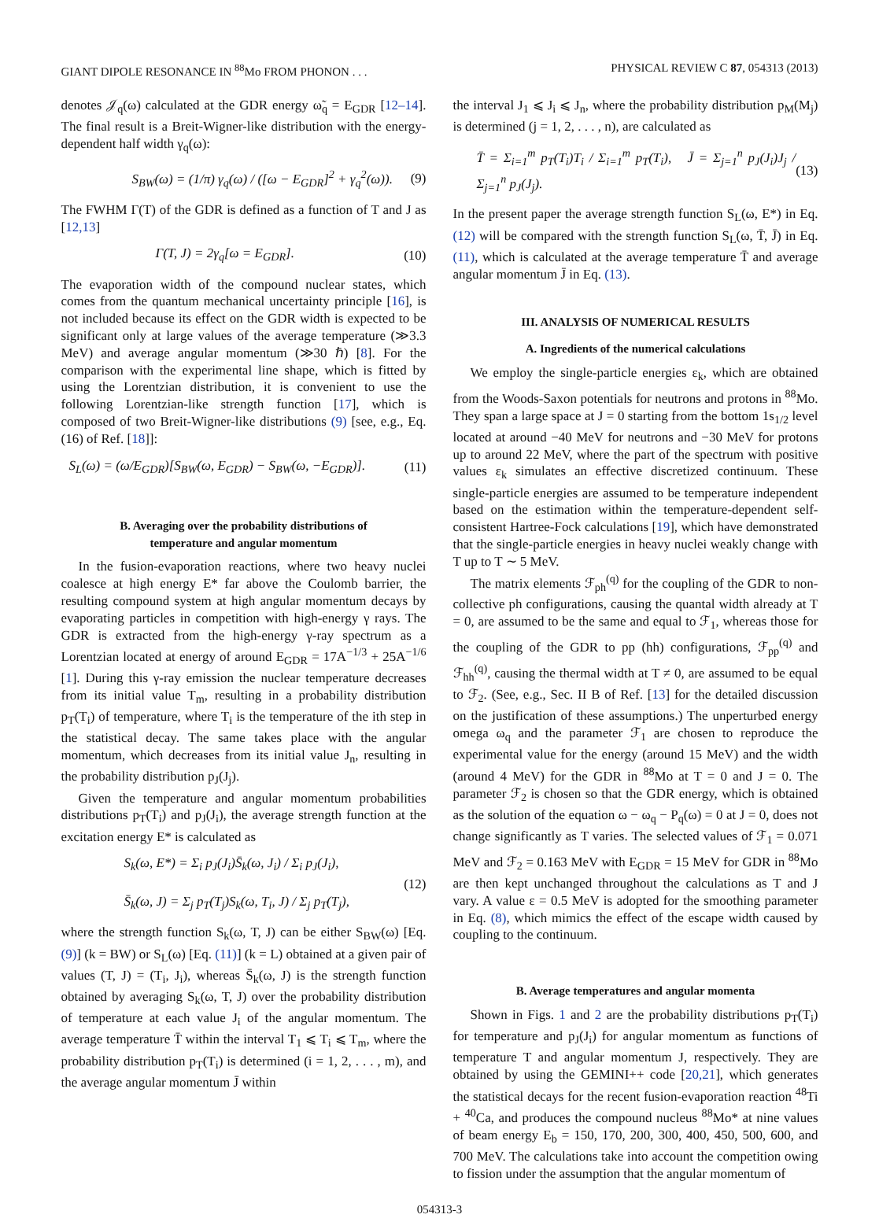GIANT DIPOLE RESONANCE IN <sup>88</sup>Mo FROM PHONON . . . PHYSICAL REVIEW C 87, 054313 (2013)
denotes 𝒥<sub>q</sub>(ω) calculated at the GDR energy ω̃<sub>q</sub> = E<sub>GDR</sub> [12–14]. The final result is a Breit-Wigner-like distribution with the energy-dependent half width γ<sub>q</sub>(ω):
S<sub>BW</sub>(ω) = (1/π) γ<sub>q</sub>(ω) / ([ω − E<sub>GDR</sub>]<sup>2</sup> + γ<sub>q</sub><sup>2</sup>(ω)). (9)
The FWHM Γ(T) of the GDR is defined as a function of T and J as [12,13]
Γ(T, J) = 2γ<sub>q</sub>[ω = E<sub>GDR</sub>]. (10)
The evaporation width of the compound nuclear states, which comes from the quantum mechanical uncertainty principle [16], is not included because its effect on the GDR width is expected to be significant only at large values of the average temperature (≫3.3 MeV) and average angular momentum (≫30 ℏ) [8]. For the comparison with the experimental line shape, which is fitted by using the Lorentzian distribution, it is convenient to use the following Lorentzian-like strength function [17], which is composed of two Breit-Wigner-like distributions (9) [see, e.g., Eq. (16) of Ref. [18]]:
S<sub>L</sub>(ω) = (ω/E<sub>GDR</sub>)[S<sub>BW</sub>(ω, E<sub>GDR</sub>) − S<sub>BW</sub>(ω, −E<sub>GDR</sub>)]. (11)
B. Averaging over the probability distributions of
temperature and angular momentum
In the fusion-evaporation reactions, where two heavy nuclei coalesce at high energy E* far above the Coulomb barrier, the resulting compound system at high angular momentum decays by evaporating particles in competition with high-energy γ rays. The GDR is extracted from the high-energy γ-ray spectrum as a Lorentzian located at energy of around E<sub>GDR</sub> = 17A<sup>−1/3</sup> + 25A<sup>−1/6</sup> [1]. During this γ-ray emission the nuclear temperature decreases from its initial value T<sub>m</sub>, resulting in a probability distribution p<sub>T</sub>(T<sub>i</sub>) of temperature, where T<sub>i</sub> is the temperature of the ith step in the statistical decay. The same takes place with the angular momentum, which decreases from its initial value J<sub>n</sub>, resulting in the probability distribution p<sub>J</sub>(J<sub>j</sub>).
Given the temperature and angular momentum probabilities distributions p<sub>T</sub>(T<sub>i</sub>) and p<sub>J</sub>(J<sub>i</sub>), the average strength function at the excitation energy E* is calculated as
S<sub>k</sub>(ω, E*) = Σ<sub>i</sub> p<sub>J</sub>(J<sub>i</sub>)S̄<sub>k</sub>(ω, J<sub>i</sub>) / Σ<sub>i</sub> p<sub>J</sub>(J<sub>i</sub>),
S̄<sub>k</sub>(ω, J) = Σ<sub>j</sub> p<sub>T</sub>(T<sub>j</sub>)S<sub>k</sub>(ω, T<sub>i</sub>, J) / Σ<sub>j</sub> p<sub>T</sub>(T<sub>j</sub>), (12)
where the strength function S<sub>k</sub>(ω, T, J) can be either S<sub>BW</sub>(ω) [Eq. (9)] (k = BW) or S<sub>L</sub>(ω) [Eq. (11)] (k = L) obtained at a given pair of values (T, J) = (T<sub>i</sub>, J<sub>i</sub>), whereas S̄<sub>k</sub>(ω, J) is the strength function obtained by averaging S<sub>k</sub>(ω, T, J) over the probability distribution of temperature at each value J<sub>i</sub> of the angular momentum. The average temperature T̄ within the interval T<sub>1</sub> ⩽ T<sub>i</sub> ⩽ T<sub>m</sub>, where the probability distribution p<sub>T</sub>(T<sub>i</sub>) is determined (i = 1, 2, . . . , m), and the average angular momentum J̄ within
the interval J<sub>1</sub> ⩽ J<sub>i</sub> ⩽ J<sub>n</sub>, where the probability distribution p<sub>M</sub>(M<sub>j</sub>) is determined (j = 1, 2, . . . , n), are calculated as
T̄ = Σ<sub>i=1</sub><sup>m</sup> p<sub>T</sub>(T<sub>i</sub>)T<sub>i</sub> / Σ<sub>i=1</sub><sup>m</sup> p<sub>T</sub>(T<sub>i</sub>), J̄ = Σ<sub>j=1</sub><sup>n</sup> p<sub>J</sub>(J<sub>i</sub>)J<sub>j</sub> / Σ<sub>j=1</sub><sup>n</sup> p<sub>J</sub>(J<sub>j</sub>). (13)
In the present paper the average strength function S<sub>L</sub>(ω, E*) in Eq. (12) will be compared with the strength function S<sub>L</sub>(ω, T̄, J̄) in Eq. (11), which is calculated at the average temperature T̄ and average angular momentum J̄ in Eq. (13).
III. ANALYSIS OF NUMERICAL RESULTS
A. Ingredients of the numerical calculations
We employ the single-particle energies ε<sub>k</sub>, which are obtained from the Woods-Saxon potentials for neutrons and protons in <sup>88</sup>Mo. They span a large space at J = 0 starting from the bottom 1s<sub>1/2</sub> level located at around −40 MeV for neutrons and −30 MeV for protons up to around 22 MeV, where the part of the spectrum with positive values ε<sub>k</sub> simulates an effective discretized continuum. These single-particle energies are assumed to be temperature independent based on the estimation within the temperature-dependent self-consistent Hartree-Fock calculations [19], which have demonstrated that the single-particle energies in heavy nuclei weakly change with T up to T ∼ 5 MeV.
The matrix elements ℱ<sub>ph</sub><sup>(q)</sup> for the coupling of the GDR to non-collective ph configurations, causing the quantal width already at T = 0, are assumed to be the same and equal to ℱ<sub>1</sub>, whereas those for the coupling of the GDR to pp (hh) configurations, ℱ<sub>pp</sub><sup>(q)</sup> and ℱ<sub>hh</sub><sup>(q)</sup>, causing the thermal width at T ≠ 0, are assumed to be equal to ℱ<sub>2</sub>. (See, e.g., Sec. II B of Ref. [13] for the detailed discussion on the justification of these assumptions.) The unperturbed energy omega ω<sub>q</sub> and the parameter ℱ<sub>1</sub> are chosen to reproduce the experimental value for the energy (around 15 MeV) and the width (around 4 MeV) for the GDR in <sup>88</sup>Mo at T = 0 and J = 0. The parameter ℱ<sub>2</sub> is chosen so that the GDR energy, which is obtained as the solution of the equation ω − ω<sub>q</sub> − P<sub>q</sub>(ω) = 0 at J = 0, does not change significantly as T varies. The selected values of ℱ<sub>1</sub> = 0.071 MeV and ℱ<sub>2</sub> = 0.163 MeV with E<sub>GDR</sub> = 15 MeV for GDR in <sup>88</sup>Mo are then kept unchanged throughout the calculations as T and J vary. A value ε = 0.5 MeV is adopted for the smoothing parameter in Eq. (8), which mimics the effect of the escape width caused by coupling to the continuum.
B. Average temperatures and angular momenta
Shown in Figs. 1 and 2 are the probability distributions p<sub>T</sub>(T<sub>i</sub>) for temperature and p<sub>J</sub>(J<sub>i</sub>) for angular momentum as functions of temperature T and angular momentum J, respectively. They are obtained by using the GEMINI++ code [20,21], which generates the statistical decays for the recent fusion-evaporation reaction <sup>48</sup>Ti + <sup>40</sup>Ca, and produces the compound nucleus <sup>88</sup>Mo* at nine values of beam energy E<sub>b</sub> = 150, 170, 200, 300, 400, 450, 500, 600, and 700 MeV. The calculations take into account the competition owing to fission under the assumption that the angular momentum of
054313-3